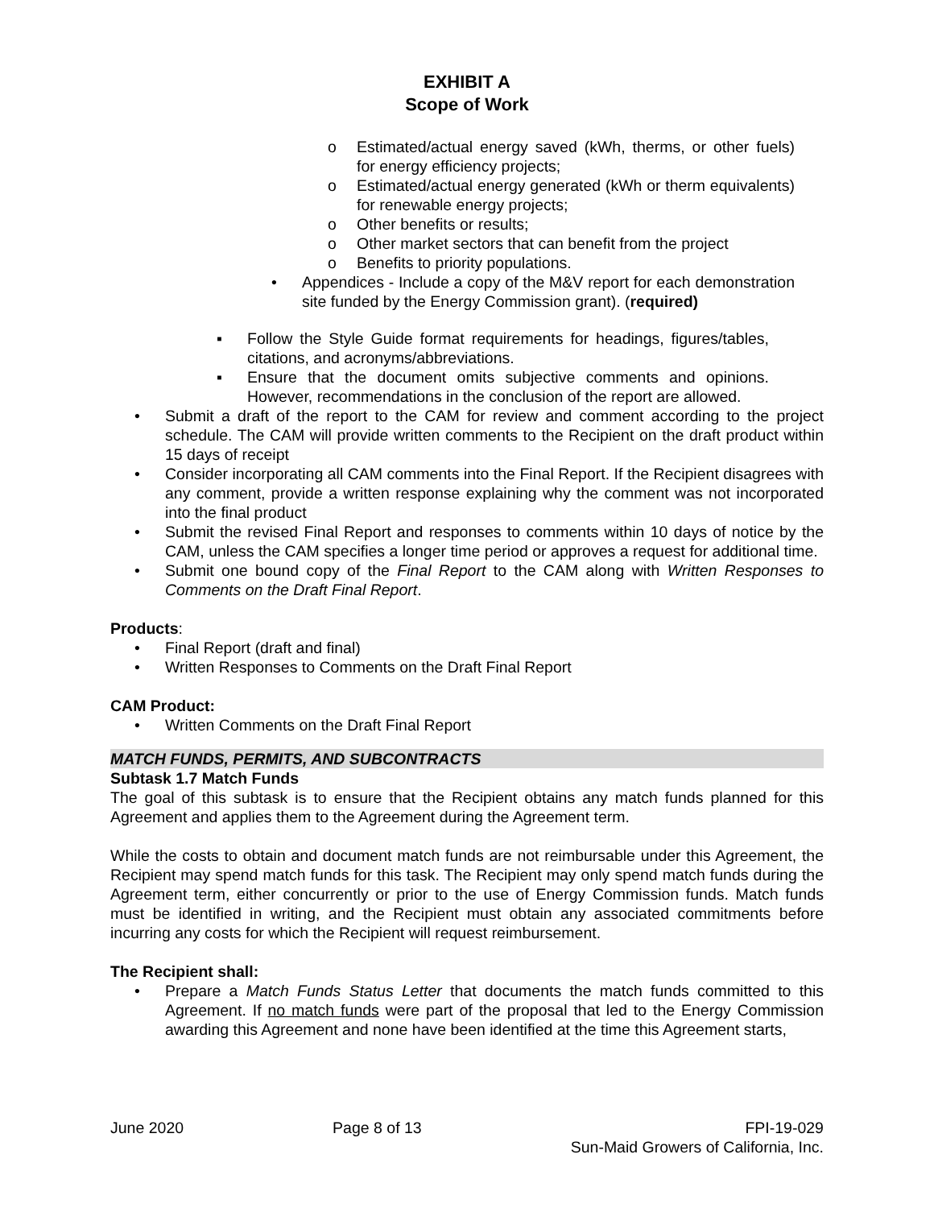EXHIBIT A
Scope of Work
o Estimated/actual energy saved (kWh, therms, or other fuels) for energy efficiency projects;
o Estimated/actual energy generated (kWh or therm equivalents) for renewable energy projects;
o Other benefits or results;
o Other market sectors that can benefit from the project
o Benefits to priority populations.
• Appendices - Include a copy of the M&V report for each demonstration site funded by the Energy Commission grant). (required)
▪ Follow the Style Guide format requirements for headings, figures/tables, citations, and acronyms/abbreviations.
▪ Ensure that the document omits subjective comments and opinions. However, recommendations in the conclusion of the report are allowed.
• Submit a draft of the report to the CAM for review and comment according to the project schedule. The CAM will provide written comments to the Recipient on the draft product within 15 days of receipt
• Consider incorporating all CAM comments into the Final Report. If the Recipient disagrees with any comment, provide a written response explaining why the comment was not incorporated into the final product
• Submit the revised Final Report and responses to comments within 10 days of notice by the CAM, unless the CAM specifies a longer time period or approves a request for additional time.
• Submit one bound copy of the Final Report to the CAM along with Written Responses to Comments on the Draft Final Report.
Products:
• Final Report (draft and final)
• Written Responses to Comments on the Draft Final Report
CAM Product:
• Written Comments on the Draft Final Report
MATCH FUNDS, PERMITS, AND SUBCONTRACTS
Subtask 1.7 Match Funds
The goal of this subtask is to ensure that the Recipient obtains any match funds planned for this Agreement and applies them to the Agreement during the Agreement term.
While the costs to obtain and document match funds are not reimbursable under this Agreement, the Recipient may spend match funds for this task. The Recipient may only spend match funds during the Agreement term, either concurrently or prior to the use of Energy Commission funds. Match funds must be identified in writing, and the Recipient must obtain any associated commitments before incurring any costs for which the Recipient will request reimbursement.
The Recipient shall:
• Prepare a Match Funds Status Letter that documents the match funds committed to this Agreement. If no match funds were part of the proposal that led to the Energy Commission awarding this Agreement and none have been identified at the time this Agreement starts,
June 2020 Page 8 of 13 FPI-19-029
Sun-Maid Growers of California, Inc.